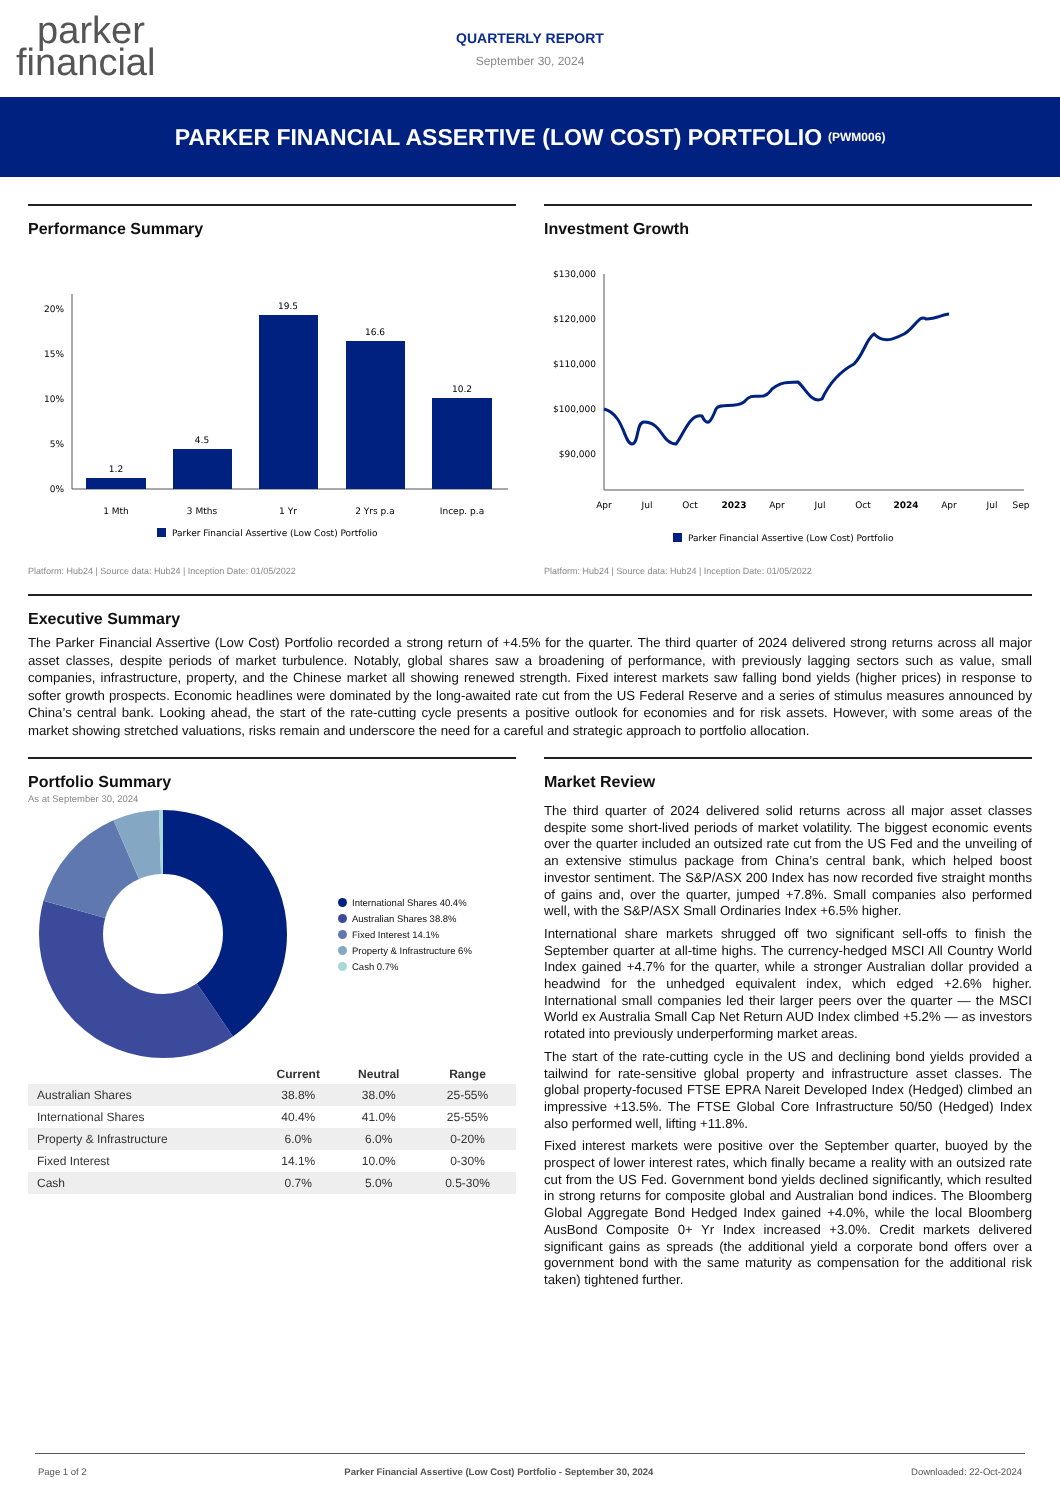parker
financial
QUARTERLY REPORT
September 30, 2024
PARKER FINANCIAL ASSERTIVE (LOW COST) PORTFOLIO (PWM006)
Performance Summary
0%
5%
10%
15%
20%
1.2
4.5
19.5
16.6
10.2
1 Mth
3 Mths
1 Yr
2 Yrs p.a
Incep. p.a
Parker Financial Assertive (Low Cost) Portfolio
Platform: Hub24 | Source data: Hub24 | Inception Date: 01/05/2022
Investment Growth
$130,000
$120,000
$110,000
$100,000
$90,000
Apr
Jul
Oct
2023
Apr
Jul
Oct
2024
Apr
Jul
Sep
Parker Financial Assertive (Low Cost) Portfolio
Platform: Hub24 | Source data: Hub24 | Inception Date: 01/05/2022
Executive Summary
The Parker Financial Assertive (Low Cost) Portfolio recorded a strong return of +4.5% for the quarter. The third quarter of 2024 delivered strong returns across all major asset classes, despite periods of market turbulence. Notably, global shares saw a broadening of performance, with previously lagging sectors such as value, small companies, infrastructure, property, and the Chinese market all showing renewed strength. Fixed interest markets saw falling bond yields (higher prices) in response to softer growth prospects. Economic headlines were dominated by the long-awaited rate cut from the US Federal Reserve and a series of stimulus measures announced by China’s central bank. Looking ahead, the start of the rate-cutting cycle presents a positive outlook for economies and for risk assets. However, with some areas of the market showing stretched valuations, risks remain and underscore the need for a careful and strategic approach to portfolio allocation.
Portfolio Summary
As at September 30, 2024
International Shares 40.4%
Australian Shares 38.8%
Fixed Interest 14.1%
Property & Infrastructure 6%
Cash 0.7%
| | Current | Neutral | Range |
| --- | --- | --- | --- |
| Australian Shares | 38.8% | 38.0% | 25-55% |
| International Shares | 40.4% | 41.0% | 25-55% |
| Property & Infrastructure | 6.0% | 6.0% | 0-20% |
| Fixed Interest | 14.1% | 10.0% | 0-30% |
| Cash | 0.7% | 5.0% | 0.5-30% |
Market Review
The third quarter of 2024 delivered solid returns across all major asset classes despite some short-lived periods of market volatility. The biggest economic events over the quarter included an outsized rate cut from the US Fed and the unveiling of an extensive stimulus package from China’s central bank, which helped boost investor sentiment. The S&P/ASX 200 Index has now recorded five straight months of gains and, over the quarter, jumped +7.8%. Small companies also performed well, with the S&P/ASX Small Ordinaries Index +6.5% higher.
International share markets shrugged off two significant sell-offs to finish the September quarter at all-time highs. The currency-hedged MSCI All Country World Index gained +4.7% for the quarter, while a stronger Australian dollar provided a headwind for the unhedged equivalent index, which edged +2.6% higher. International small companies led their larger peers over the quarter — the MSCI World ex Australia Small Cap Net Return AUD Index climbed +5.2% — as investors rotated into previously underperforming market areas.
The start of the rate-cutting cycle in the US and declining bond yields provided a tailwind for rate-sensitive global property and infrastructure asset classes. The global property-focused FTSE EPRA Nareit Developed Index (Hedged) climbed an impressive +13.5%. The FTSE Global Core Infrastructure 50/50 (Hedged) Index also performed well, lifting +11.8%.
Fixed interest markets were positive over the September quarter, buoyed by the prospect of lower interest rates, which finally became a reality with an outsized rate cut from the US Fed. Government bond yields declined significantly, which resulted in strong returns for composite global and Australian bond indices. The Bloomberg Global Aggregate Bond Hedged Index gained +4.0%, while the local Bloomberg AusBond Composite 0+ Yr Index increased +3.0%. Credit markets delivered significant gains as spreads (the additional yield a corporate bond offers over a government bond with the same maturity as compensation for the additional risk taken) tightened further.
Page 1 of 2 Parker Financial Assertive (Low Cost) Portfolio - September 30, 2024 Downloaded: 22-Oct-2024